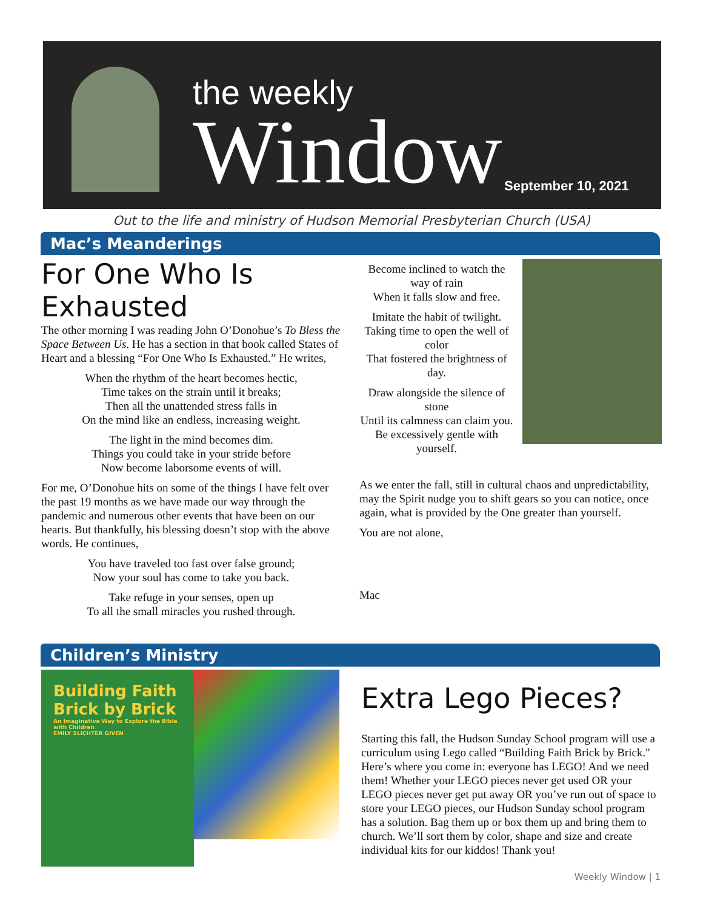the weekly
Window
September 10, 2021
Out to the life and ministry of Hudson Memorial Presbyterian Church (USA)
Mac’s Meanderings
For One Who Is Exhausted
The other morning I was reading John O’Donohue’s To Bless the Space Between Us. He has a section in that book called States of Heart and a blessing “For One Who Is Exhausted.” He writes,
When the rhythm of the heart becomes hectic,
Time takes on the strain until it breaks;
Then all the unattended stress falls in
On the mind like an endless, increasing weight.
The light in the mind becomes dim.
Things you could take in your stride before
Now become laborsome events of will.
For me, O’Donohue hits on some of the things I have felt over the past 19 months as we have made our way through the pandemic and numerous other events that have been on our hearts. But thankfully, his blessing doesn’t stop with the above words. He continues,
You have traveled too fast over false ground;
Now your soul has come to take you back.
Take refuge in your senses, open up
To all the small miracles you rushed through.
Become inclined to watch the way of rain
When it falls slow and free.
Imitate the habit of twilight.
Taking time to open the well of color
That fostered the brightness of day.
Draw alongside the silence of stone
Until its calmness can claim you.
Be excessively gentle with yourself.
As we enter the fall, still in cultural chaos and unpredictability, may the Spirit nudge you to shift gears so you can notice, once again, what is provided by the One greater than yourself.
You are not alone,
Mac
Children’s Ministry
Building Faith Brick by Brick
An Imaginative Way to Explore the Bible with Children
EMILY SLICHTER GIVEN
Extra Lego Pieces?
Starting this fall, the Hudson Sunday School program will use a curriculum using Lego called “Building Faith Brick by Brick." Here’s where you come in: everyone has LEGO! And we need them! Whether your LEGO pieces never get used OR your LEGO pieces never get put away OR you’ve run out of space to store your LEGO pieces, our Hudson Sunday school program has a solution. Bag them up or box them up and bring them to church. We’ll sort them by color, shape and size and create individual kits for our kiddos! Thank you!
Weekly Window | 1